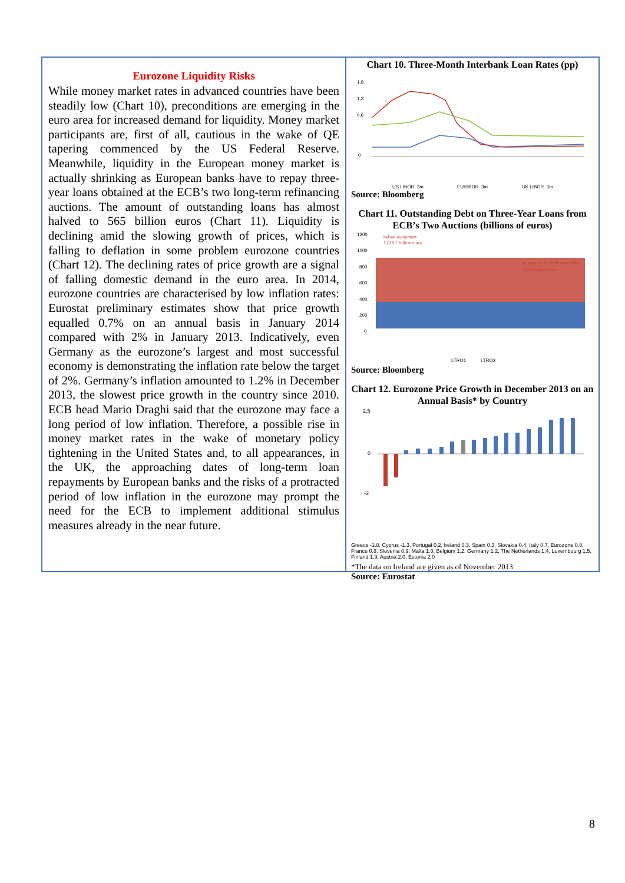Eurozone Liquidity Risks
While money market rates in advanced countries have been steadily low (Chart 10), preconditions are emerging in the euro area for increased demand for liquidity. Money market participants are, first of all, cautious in the wake of QE tapering commenced by the US Federal Reserve. Meanwhile, liquidity in the European money market is actually shrinking as European banks have to repay three-year loans obtained at the ECB’s two long-term refinancing auctions. The amount of outstanding loans has almost halved to 565 billion euros (Chart 11). Liquidity is declining amid the slowing growth of prices, which is falling to deflation in some problem eurozone countries (Chart 12). The declining rates of price growth are a signal of falling domestic demand in the euro area. In 2014, eurozone countries are characterised by low inflation rates: Eurostat preliminary estimates show that price growth equalled 0.7% on an annual basis in January 2014 compared with 2% in January 2013. Indicatively, even Germany as the eurozone’s largest and most successful economy is demonstrating the inflation rate below the target of 2%. Germany’s inflation amounted to 1.2% in December 2013, the slowest price growth in the country since 2010. ECB head Mario Draghi said that the eurozone may face a long period of low inflation. Therefore, a possible rise in money market rates in the wake of monetary policy tightening in the United States and, to all appearances, in the UK, the approaching dates of long-term loan repayments by European banks and the risks of a protracted period of low inflation in the eurozone may prompt the need for the ECB to implement additional stimulus measures already in the near future.
Chart 10. Three-Month Interbank Loan Rates (pp)
1,8
1,2
0,6
0
US LIBOR, 3m
EURIBOR, 3m
UK LIBOR, 3m
Source: Bloomberg
Chart 11. Outstanding Debt on Three-Year Loans from ECB’s Two Auctions (billions of euros)
1200
1000
800
600
400
200
0
before repayment
1,018.7 billion euros
balance as of 5 February 2014
564.6 billion euros
LTRO1
LTRO2
Source: Bloomberg
Chart 12. Eurozone Price Growth in December 2013 on an Annual Basis* by Country
2,5
0
-2
Greece -1.8, Cyprus -1.3, Portugal 0.2, Ireland 0.3, Spain 0.3, Slovakia 0.4, Italy 0.7, Eurozone 0.8, France 0.8, Slovenia 0.9, Malta 1.0, Belgium 1.2, Germany 1.2, The Netherlands 1.4, Luxembourg 1.5, Finland 1.9, Austria 2.0, Estonia 2.0
*The data on Ireland are given as of November 2013
Source: Eurostat
8